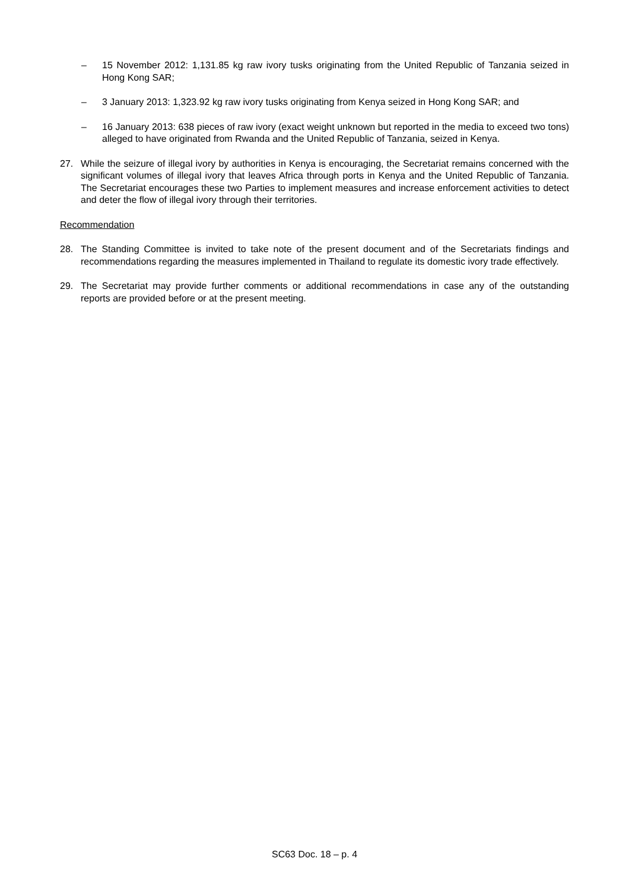– 15 November 2012: 1,131.85 kg raw ivory tusks originating from the United Republic of Tanzania seized in Hong Kong SAR;
– 3 January 2013: 1,323.92 kg raw ivory tusks originating from Kenya seized in Hong Kong SAR; and
– 16 January 2013: 638 pieces of raw ivory (exact weight unknown but reported in the media to exceed two tons) alleged to have originated from Rwanda and the United Republic of Tanzania, seized in Kenya.
27. While the seizure of illegal ivory by authorities in Kenya is encouraging, the Secretariat remains concerned with the significant volumes of illegal ivory that leaves Africa through ports in Kenya and the United Republic of Tanzania. The Secretariat encourages these two Parties to implement measures and increase enforcement activities to detect and deter the flow of illegal ivory through their territories.
Recommendation
28. The Standing Committee is invited to take note of the present document and of the Secretariats findings and recommendations regarding the measures implemented in Thailand to regulate its domestic ivory trade effectively.
29. The Secretariat may provide further comments or additional recommendations in case any of the outstanding reports are provided before or at the present meeting.
SC63 Doc. 18 – p. 4